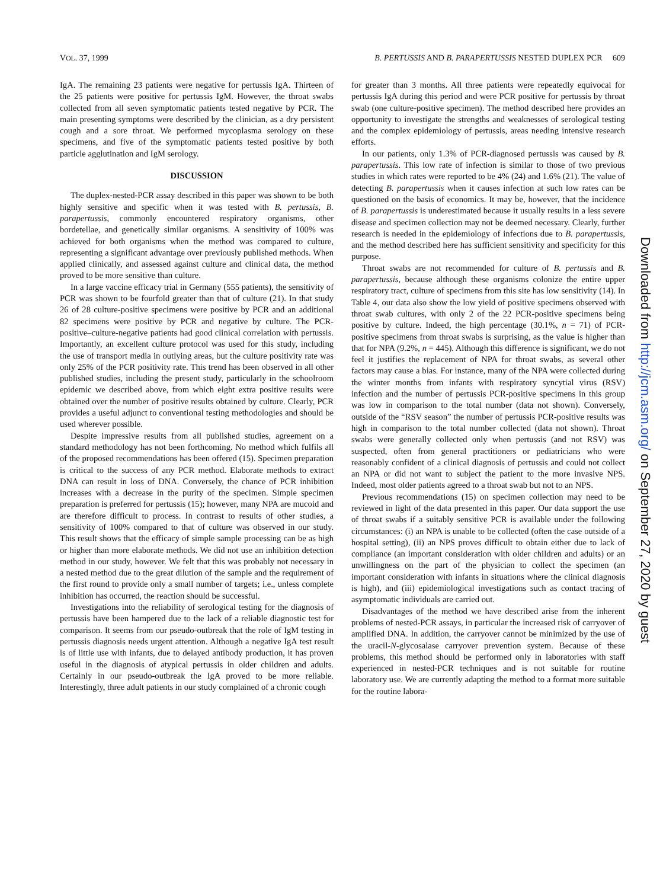VOL. 37, 1999 B. PERTUSSIS AND B. PARAPERTUSSIS NESTED DUPLEX PCR 609
IgA. The remaining 23 patients were negative for pertussis IgA. Thirteen of the 25 patients were positive for pertussis IgM. However, the throat swabs collected from all seven symptomatic patients tested negative by PCR. The main presenting symptoms were described by the clinician, as a dry persistent cough and a sore throat. We performed mycoplasma serology on these specimens, and five of the symptomatic patients tested positive by both particle agglutination and IgM serology.
DISCUSSION
The duplex-nested-PCR assay described in this paper was shown to be both highly sensitive and specific when it was tested with B. pertussis, B. parapertussis, commonly encountered respiratory organisms, other bordetellae, and genetically similar organisms. A sensitivity of 100% was achieved for both organisms when the method was compared to culture, representing a significant advantage over previously published methods. When applied clinically, and assessed against culture and clinical data, the method proved to be more sensitive than culture.
In a large vaccine efficacy trial in Germany (555 patients), the sensitivity of PCR was shown to be fourfold greater than that of culture (21). In that study 26 of 28 culture-positive specimens were positive by PCR and an additional 82 specimens were positive by PCR and negative by culture. The PCR-positive–culture-negative patients had good clinical correlation with pertussis. Importantly, an excellent culture protocol was used for this study, including the use of transport media in outlying areas, but the culture positivity rate was only 25% of the PCR positivity rate. This trend has been observed in all other published studies, including the present study, particularly in the schoolroom epidemic we described above, from which eight extra positive results were obtained over the number of positive results obtained by culture. Clearly, PCR provides a useful adjunct to conventional testing methodologies and should be used wherever possible.
Despite impressive results from all published studies, agreement on a standard methodology has not been forthcoming. No method which fulfils all of the proposed recommendations has been offered (15). Specimen preparation is critical to the success of any PCR method. Elaborate methods to extract DNA can result in loss of DNA. Conversely, the chance of PCR inhibition increases with a decrease in the purity of the specimen. Simple specimen preparation is preferred for pertussis (15); however, many NPA are mucoid and are therefore difficult to process. In contrast to results of other studies, a sensitivity of 100% compared to that of culture was observed in our study. This result shows that the efficacy of simple sample processing can be as high or higher than more elaborate methods. We did not use an inhibition detection method in our study, however. We felt that this was probably not necessary in a nested method due to the great dilution of the sample and the requirement of the first round to provide only a small number of targets; i.e., unless complete inhibition has occurred, the reaction should be successful.
Investigations into the reliability of serological testing for the diagnosis of pertussis have been hampered due to the lack of a reliable diagnostic test for comparison. It seems from our pseudo-outbreak that the role of IgM testing in pertussis diagnosis needs urgent attention. Although a negative IgA test result is of little use with infants, due to delayed antibody production, it has proven useful in the diagnosis of atypical pertussis in older children and adults. Certainly in our pseudo-outbreak the IgA proved to be more reliable. Interestingly, three adult patients in our study complained of a chronic cough
for greater than 3 months. All three patients were repeatedly equivocal for pertussis IgA during this period and were PCR positive for pertussis by throat swab (one culture-positive specimen). The method described here provides an opportunity to investigate the strengths and weaknesses of serological testing and the complex epidemiology of pertussis, areas needing intensive research efforts.
In our patients, only 1.3% of PCR-diagnosed pertussis was caused by B. parapertussis. This low rate of infection is similar to those of two previous studies in which rates were reported to be 4% (24) and 1.6% (21). The value of detecting B. parapertussis when it causes infection at such low rates can be questioned on the basis of economics. It may be, however, that the incidence of B. parapertussis is underestimated because it usually results in a less severe disease and specimen collection may not be deemed necessary. Clearly, further research is needed in the epidemiology of infections due to B. parapertussis, and the method described here has sufficient sensitivity and specificity for this purpose.
Throat swabs are not recommended for culture of B. pertussis and B. parapertussis, because although these organisms colonize the entire upper respiratory tract, culture of specimens from this site has low sensitivity (14). In Table 4, our data also show the low yield of positive specimens observed with throat swab cultures, with only 2 of the 22 PCR-positive specimens being positive by culture. Indeed, the high percentage (30.1%, n = 71) of PCR-positive specimens from throat swabs is surprising, as the value is higher than that for NPA (9.2%, n = 445). Although this difference is significant, we do not feel it justifies the replacement of NPA for throat swabs, as several other factors may cause a bias. For instance, many of the NPA were collected during the winter months from infants with respiratory syncytial virus (RSV) infection and the number of pertussis PCR-positive specimens in this group was low in comparison to the total number (data not shown). Conversely, outside of the “RSV season” the number of pertussis PCR-positive results was high in comparison to the total number collected (data not shown). Throat swabs were generally collected only when pertussis (and not RSV) was suspected, often from general practitioners or pediatricians who were reasonably confident of a clinical diagnosis of pertussis and could not collect an NPA or did not want to subject the patient to the more invasive NPS. Indeed, most older patients agreed to a throat swab but not to an NPS.
Previous recommendations (15) on specimen collection may need to be reviewed in light of the data presented in this paper. Our data support the use of throat swabs if a suitably sensitive PCR is available under the following circumstances: (i) an NPA is unable to be collected (often the case outside of a hospital setting), (ii) an NPS proves difficult to obtain either due to lack of compliance (an important consideration with older children and adults) or an unwillingness on the part of the physician to collect the specimen (an important consideration with infants in situations where the clinical diagnosis is high), and (iii) epidemiological investigations such as contact tracing of asymptomatic individuals are carried out.
Disadvantages of the method we have described arise from the inherent problems of nested-PCR assays, in particular the increased risk of carryover of amplified DNA. In addition, the carryover cannot be minimized by the use of the uracil-N-glycosalase carryover prevention system. Because of these problems, this method should be performed only in laboratories with staff experienced in nested-PCR techniques and is not suitable for routine laboratory use. We are currently adapting the method to a format more suitable for the routine labora-
Downloaded from http://jcm.asm.org/ on September 27, 2020 by guest